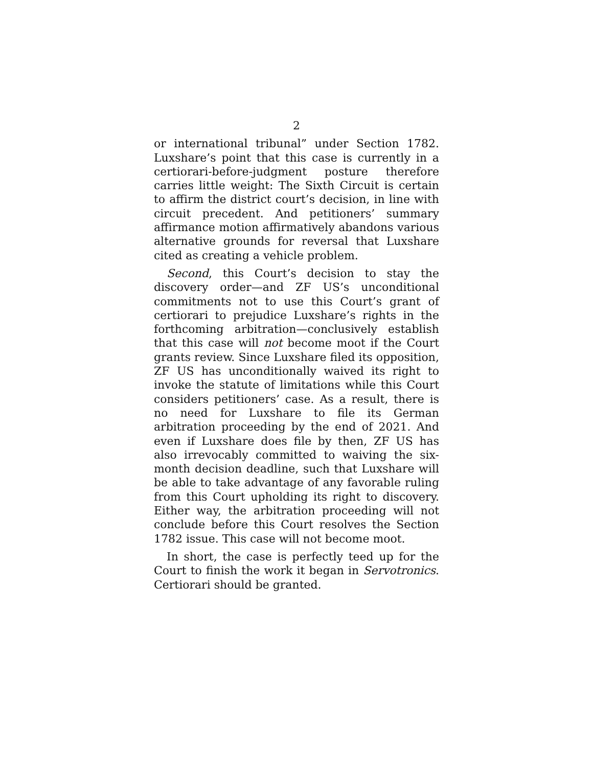2
or international tribunal” under Section 1782. Luxshare’s point that this case is currently in a certiorari-before-judgment posture therefore carries little weight: The Sixth Circuit is certain to affirm the district court’s decision, in line with circuit precedent. And petitioners’ summary affirmance motion affirmatively abandons various alternative grounds for reversal that Luxshare cited as creating a vehicle problem.
Second, this Court’s decision to stay the discovery order—and ZF US’s unconditional commitments not to use this Court’s grant of certiorari to prejudice Luxshare’s rights in the forthcoming arbitration—conclusively establish that this case will not become moot if the Court grants review. Since Luxshare filed its opposition, ZF US has unconditionally waived its right to invoke the statute of limitations while this Court considers petitioners’ case. As a result, there is no need for Luxshare to file its German arbitration proceeding by the end of 2021. And even if Luxshare does file by then, ZF US has also irrevocably committed to waiving the six-month decision deadline, such that Luxshare will be able to take advantage of any favorable ruling from this Court upholding its right to discovery. Either way, the arbitration proceeding will not conclude before this Court resolves the Section 1782 issue. This case will not become moot.
In short, the case is perfectly teed up for the Court to finish the work it began in Servotronics. Certiorari should be granted.